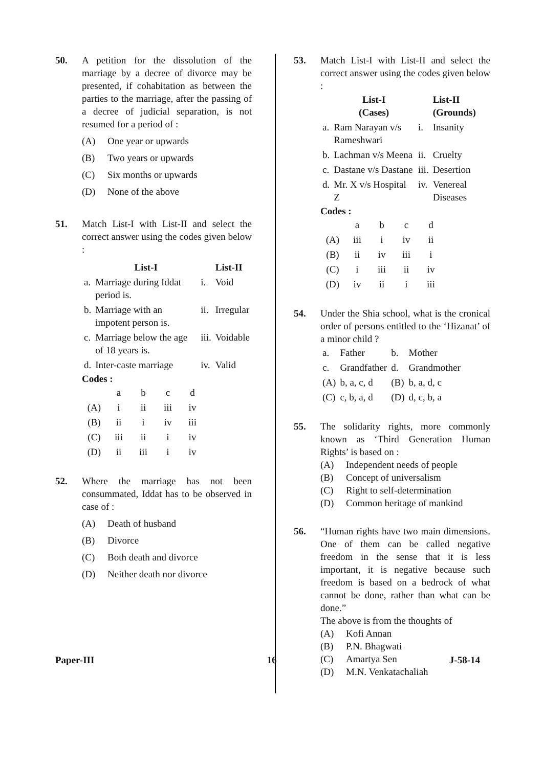50. A petition for the dissolution of the marriage by a decree of divorce may be presented, if cohabitation as between the parties to the marriage, after the passing of a decree of judicial separation, is not resumed for a period of :
(A) One year or upwards
(B) Two years or upwards
(C) Six months or upwards
(D) None of the above
51. Match List-I with List-II and select the correct answer using the codes given below :
| | List-I | | List-II |
| --- | --- | --- | --- |
| a. | Marriage during Iddat period is. | i. | Void |
| b. | Marriage with an impotent person is. | ii. | Irregular |
| c. | Marriage below the age of 18 years is. | iii. | Voidable |
| d. | Inter-caste marriage | iv. | Valid |
Codes :
| | a | b | c | d |
| (A) | i | ii | iii | iv |
| (B) | ii | i | iv | iii |
| (C) | iii | ii | i | iv |
| (D) | ii | iii | i | iv |
52. Where the marriage has not been consummated, Iddat has to be observed in case of :
(A) Death of husband
(B) Divorce
(C) Both death and divorce
(D) Neither death nor divorce
53. Match List-I with List-II and select the correct answer using the codes given below :
| | List-I (Cases) | | List-II (Grounds) |
| --- | --- | --- | --- |
| a. | Ram Narayan v/s Rameshwari | i. | Insanity |
| b. | Lachman v/s Meena | ii. | Cruelty |
| c. | Dastane v/s Dastane | iii. | Desertion |
| d. | Mr. X v/s Hospital Z | iv. | Venereal Diseases |
Codes :
| | a | b | c | d |
| (A) | iii | i | iv | ii |
| (B) | ii | iv | iii | i |
| (C) | i | iii | ii | iv |
| (D) | iv | ii | i | iii |
54. Under the Shia school, what is the cronical order of persons entitled to the ‘Hizanat’ of a minor child ?
| a. | Father | b. | Mother |
| c. | Grandfather | d. | Grandmother |
| (A) | b, a, c, d | (B) | b, a, d, c |
| (C) | c, b, a, d | (D) | d, c, b, a |
55. The solidarity rights, more commonly known as ‘Third Generation Human Rights’ is based on :
(A) Independent needs of people
(B) Concept of universalism
(C) Right to self-determination
(D) Common heritage of mankind
56. “Human rights have two main dimensions. One of them can be called negative freedom in the sense that it is less important, it is negative because such freedom is based on a bedrock of what cannot be done, rather than what can be done.”
The above is from the thoughts of
(A) Kofi Annan
(B) P.N. Bhagwati
(C) Amartya Sen
(D) M.N. Venkatachaliah
Paper-III 16 J-58-14